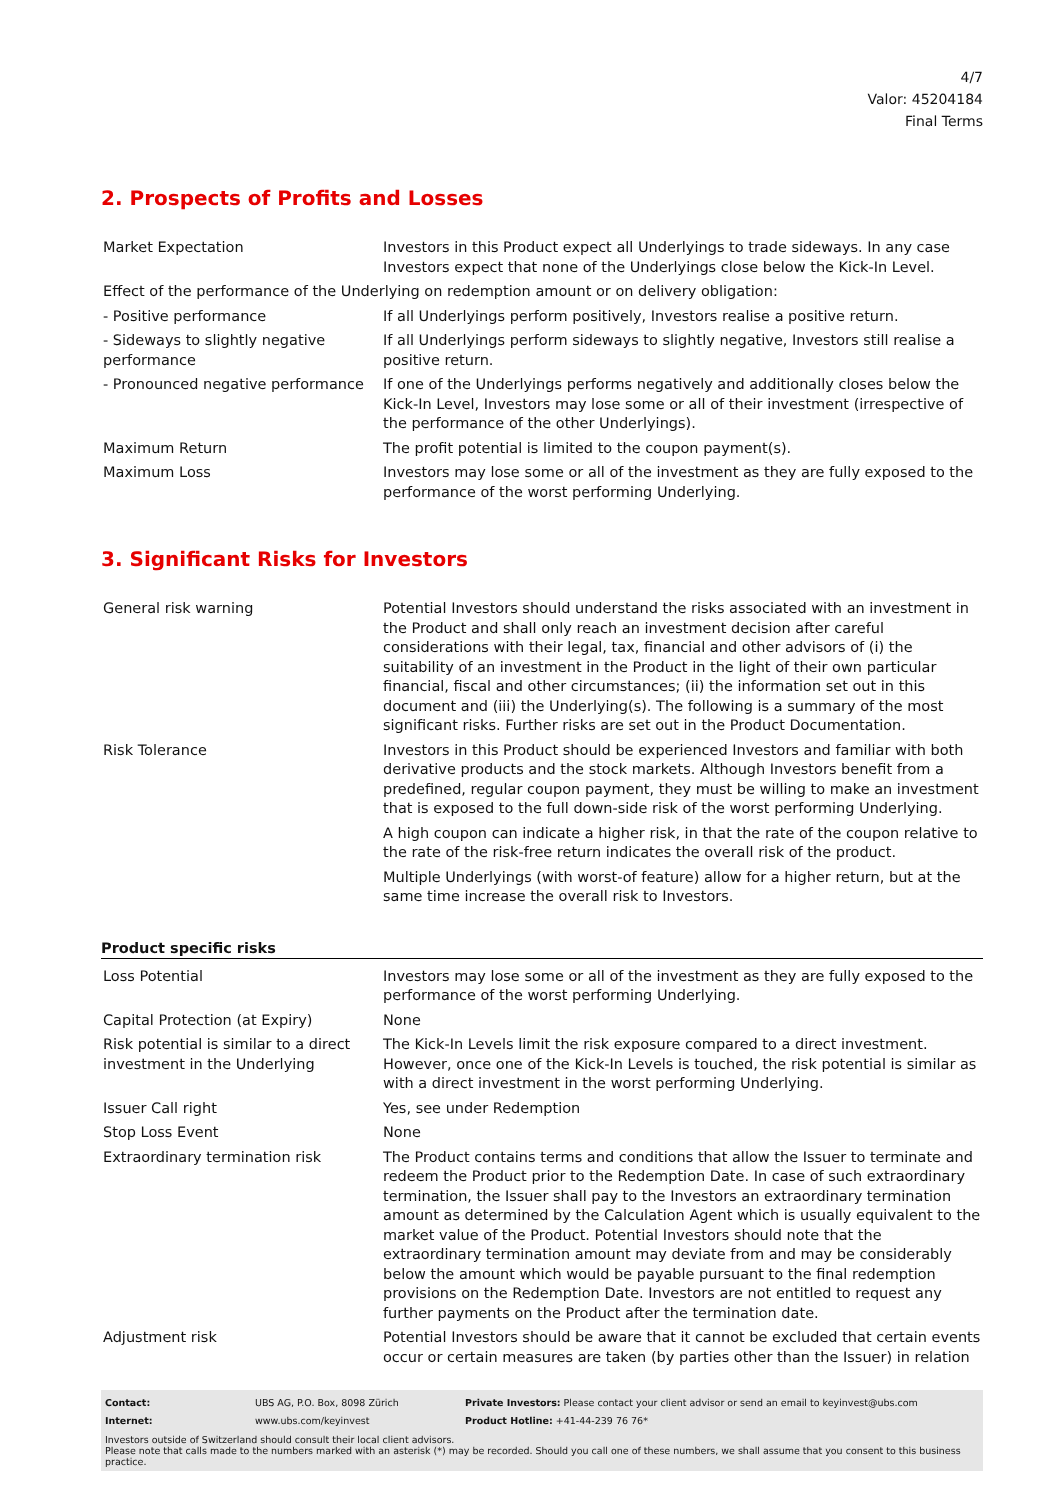4/7
Valor: 45204184
Final Terms
2. Prospects of Profits and Losses
| Market Expectation | Investors in this Product expect all Underlyings to trade sideways. In any case Investors expect that none of the Underlyings close below the Kick-In Level. |
| Effect of the performance of the Underlying on redemption amount or on delivery obligation: | |
| - Positive performance | If all Underlyings perform positively, Investors realise a positive return. |
| - Sideways to slightly negative performance | If all Underlyings perform sideways to slightly negative, Investors still realise a positive return. |
| - Pronounced negative performance | If one of the Underlyings performs negatively and additionally closes below the Kick-In Level, Investors may lose some or all of their investment (irrespective of the performance of the other Underlyings). |
| Maximum Return | The profit potential is limited to the coupon payment(s). |
| Maximum Loss | Investors may lose some or all of the investment as they are fully exposed to the performance of the worst performing Underlying. |
3. Significant Risks for Investors
| General risk warning | Potential Investors should understand the risks associated with an investment in the Product and shall only reach an investment decision after careful considerations with their legal, tax, financial and other advisors of (i) the suitability of an investment in the Product in the light of their own particular financial, fiscal and other circumstances; (ii) the information set out in this document and (iii) the Underlying(s). The following is a summary of the most significant risks. Further risks are set out in the Product Documentation. |
| Risk Tolerance | Investors in this Product should be experienced Investors and familiar with both derivative products and the stock markets. Although Investors benefit from a predefined, regular coupon payment, they must be willing to make an investment that is exposed to the full down-side risk of the worst performing Underlying. A high coupon can indicate a higher risk, in that the rate of the coupon relative to the rate of the risk-free return indicates the overall risk of the product. Multiple Underlyings (with worst-of feature) allow for a higher return, but at the same time increase the overall risk to Investors. |
Product specific risks
| Loss Potential | Investors may lose some or all of the investment as they are fully exposed to the performance of the worst performing Underlying. |
| Capital Protection (at Expiry) | None |
| Risk potential is similar to a direct investment in the Underlying | The Kick-In Levels limit the risk exposure compared to a direct investment. However, once one of the Kick-In Levels is touched, the risk potential is similar as with a direct investment in the worst performing Underlying. |
| Issuer Call right | Yes, see under Redemption |
| Stop Loss Event | None |
| Extraordinary termination risk | The Product contains terms and conditions that allow the Issuer to terminate and redeem the Product prior to the Redemption Date. In case of such extraordinary termination, the Issuer shall pay to the Investors an extraordinary termination amount as determined by the Calculation Agent which is usually equivalent to the market value of the Product. Potential Investors should note that the extraordinary termination amount may deviate from and may be considerably below the amount which would be payable pursuant to the final redemption provisions on the Redemption Date. Investors are not entitled to request any further payments on the Product after the termination date. |
| Adjustment risk | Potential Investors should be aware that it cannot be excluded that certain events occur or certain measures are taken (by parties other than the Issuer) in relation |
| Contact: | UBS AG, P.O. Box, 8098 Zürich | Private Investors: Please contact your client advisor or send an email to keyinvest@ubs.com |
| Internet: | www.ubs.com/keyinvest | Product Hotline: +41-44-239 76 76* |
Investors outside of Switzerland should consult their local client advisors.
Please note that calls made to the numbers marked with an asterisk (*) may be recorded. Should you call one of these numbers, we shall assume that you consent to this business practice.